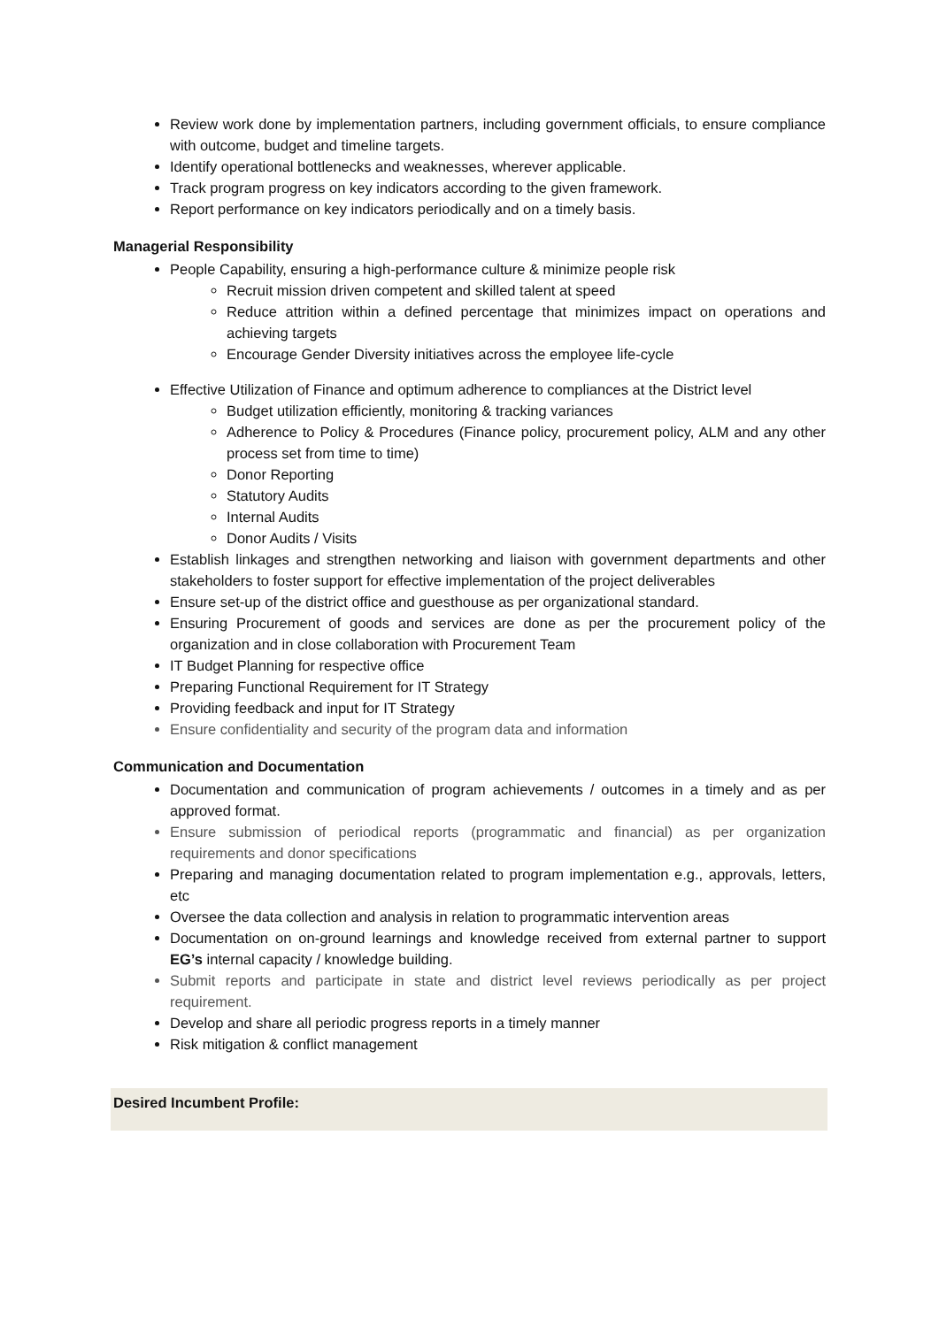Review work done by implementation partners, including government officials, to ensure compliance with outcome, budget and timeline targets.
Identify operational bottlenecks and weaknesses, wherever applicable.
Track program progress on key indicators according to the given framework.
Report performance on key indicators periodically and on a timely basis.
Managerial Responsibility
People Capability, ensuring a high-performance culture & minimize people risk
Recruit mission driven competent and skilled talent at speed
Reduce attrition within a defined percentage that minimizes impact on operations and achieving targets
Encourage Gender Diversity initiatives across the employee life-cycle
Effective Utilization of Finance and optimum adherence to compliances at the District level
Budget utilization efficiently, monitoring & tracking variances
Adherence to Policy & Procedures (Finance policy, procurement policy, ALM and any other process set from time to time)
Donor Reporting
Statutory Audits
Internal Audits
Donor Audits / Visits
Establish linkages and strengthen networking and liaison with government departments and other stakeholders to foster support for effective implementation of the project deliverables
Ensure set-up of the district office and guesthouse as per organizational standard.
Ensuring Procurement of goods and services are done as per the procurement policy of the organization and in close collaboration with Procurement Team
IT Budget Planning for respective office
Preparing Functional Requirement for IT Strategy
Providing feedback and input for IT Strategy
Ensure confidentiality and security of the program data and information
Communication and Documentation
Documentation and communication of program achievements / outcomes in a timely and as per approved format.
Ensure submission of periodical reports (programmatic and financial) as per organization requirements and donor specifications
Preparing and managing documentation related to program implementation e.g., approvals, letters, etc
Oversee the data collection and analysis in relation to programmatic intervention areas
Documentation on on-ground learnings and knowledge received from external partner to support EG’s internal capacity / knowledge building.
Submit reports and participate in state and district level reviews periodically as per project requirement.
Develop and share all periodic progress reports in a timely manner
Risk mitigation & conflict management
Desired Incumbent Profile: